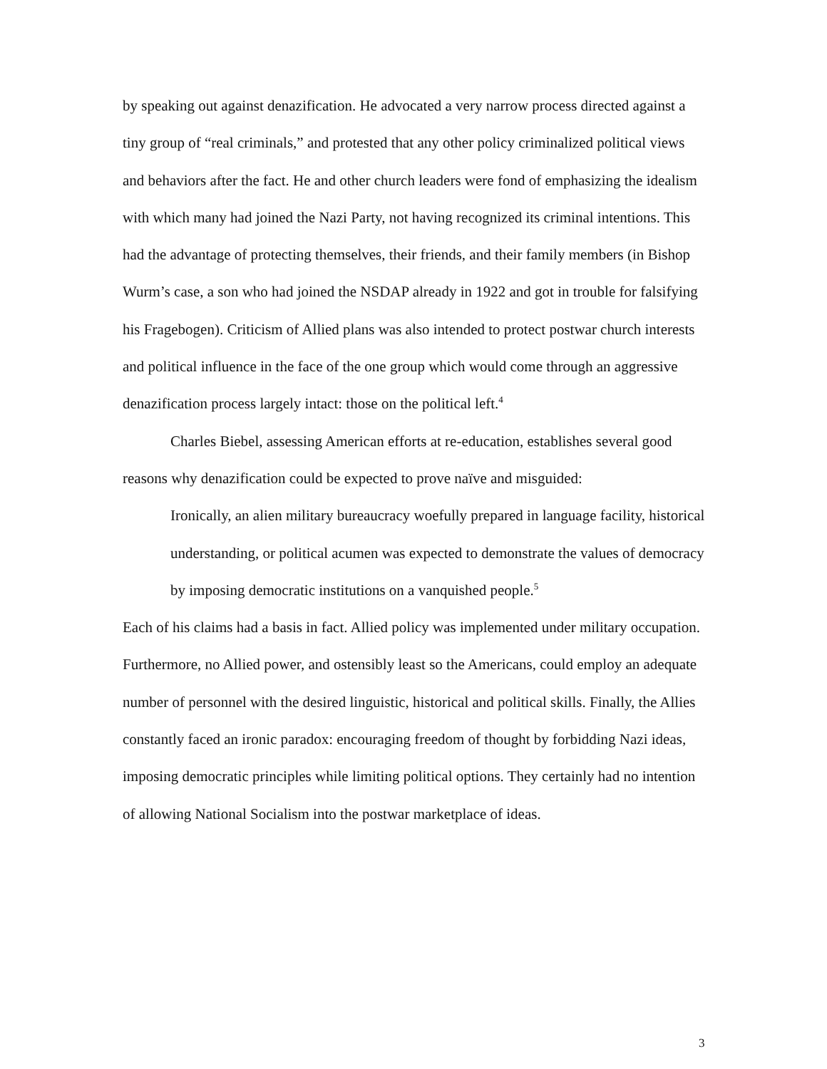by speaking out against denazification. He advocated a very narrow process directed against a tiny group of “real criminals,” and protested that any other policy criminalized political views and behaviors after the fact. He and other church leaders were fond of emphasizing the idealism with which many had joined the Nazi Party, not having recognized its criminal intentions. This had the advantage of protecting themselves, their friends, and their family members (in Bishop Wurm’s case, a son who had joined the NSDAP already in 1922 and got in trouble for falsifying his Fragebogen). Criticism of Allied plans was also intended to protect postwar church interests and political influence in the face of the one group which would come through an aggressive denazification process largely intact: those on the political left.<sup>4</sup>
Charles Biebel, assessing American efforts at re-education, establishes several good reasons why denazification could be expected to prove naïve and misguided:
Ironically, an alien military bureaucracy woefully prepared in language facility, historical understanding, or political acumen was expected to demonstrate the values of democracy by imposing democratic institutions on a vanquished people.<sup>5</sup>
Each of his claims had a basis in fact. Allied policy was implemented under military occupation. Furthermore, no Allied power, and ostensibly least so the Americans, could employ an adequate number of personnel with the desired linguistic, historical and political skills. Finally, the Allies constantly faced an ironic paradox: encouraging freedom of thought by forbidding Nazi ideas, imposing democratic principles while limiting political options. They certainly had no intention of allowing National Socialism into the postwar marketplace of ideas.
3